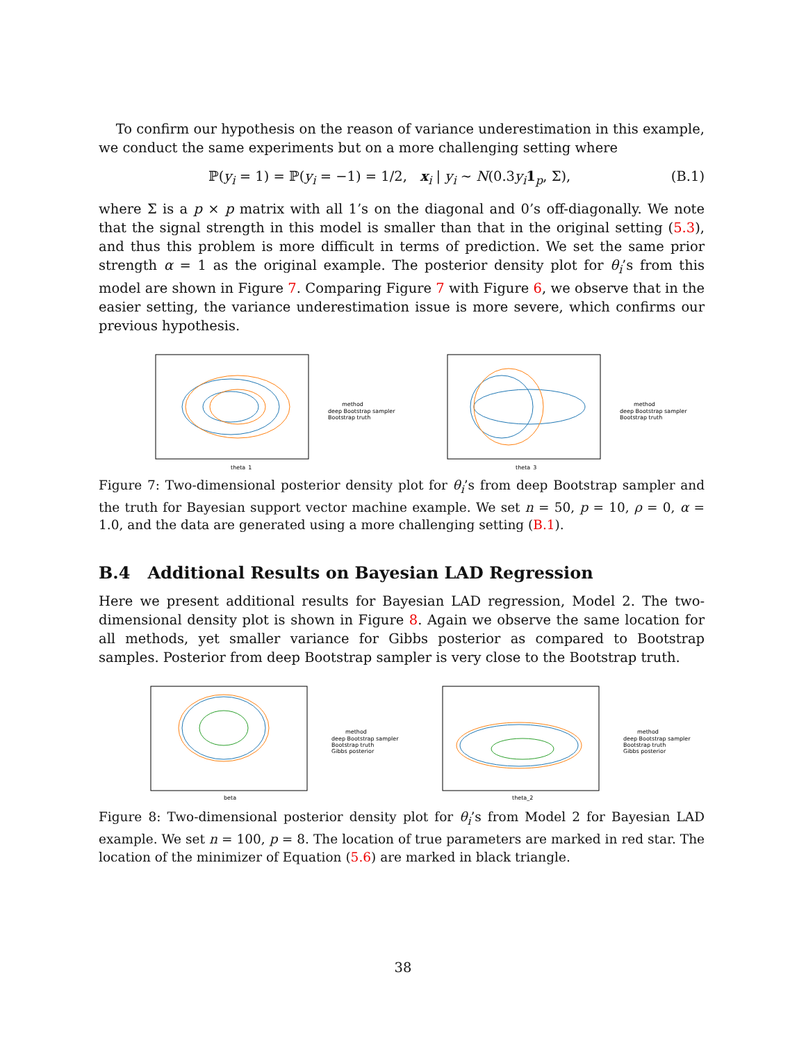To confirm our hypothesis on the reason of variance underestimation in this example, we conduct the same experiments but on a more challenging setting where
ℙ(y<sub>i</sub> = 1) = ℙ(y<sub>i</sub> = −1) = 1/2, x<sub>i</sub> | y<sub>i</sub> ∼ N(0.3y<sub>i</sub> 1<sub>p</sub>, Σ), (B.1)
where Σ is a p × p matrix with all 1’s on the diagonal and 0’s off-diagonally. We note that the signal strength in this model is smaller than that in the original setting (5.3), and thus this problem is more difficult in terms of prediction. We set the same prior strength α = 1 as the original example. The posterior density plot for θ<sub>i</sub>’s from this model are shown in Figure 7. Comparing Figure 7 with Figure 6, we observe that in the easier setting, the variance underestimation issue is more severe, which confirms our previous hypothesis.
theta_1
method
deep Bootstrap sampler
Bootstrap truth
theta_3
method
deep Bootstrap sampler
Bootstrap truth
Figure 7: Two-dimensional posterior density plot for θ<sub>i</sub>’s from deep Bootstrap sampler and the truth for Bayesian support vector machine example. We set n = 50, p = 10, ρ = 0, α = 1.0, and the data are generated using a more challenging setting (B.1).
B.4 Additional Results on Bayesian LAD Regression
Here we present additional results for Bayesian LAD regression, Model 2. The two-dimensional density plot is shown in Figure 8. Again we observe the same location for all methods, yet smaller variance for Gibbs posterior as compared to Bootstrap samples. Posterior from deep Bootstrap sampler is very close to the Bootstrap truth.
beta
method
deep Bootstrap sampler
Bootstrap truth
Gibbs posterior
theta_2
method
deep Bootstrap sampler
Bootstrap truth
Gibbs posterior
Figure 8: Two-dimensional posterior density plot for θ<sub>i</sub>’s from Model 2 for Bayesian LAD example. We set n = 100, p = 8. The location of true parameters are marked in red star. The location of the minimizer of Equation (5.6) are marked in black triangle.
38